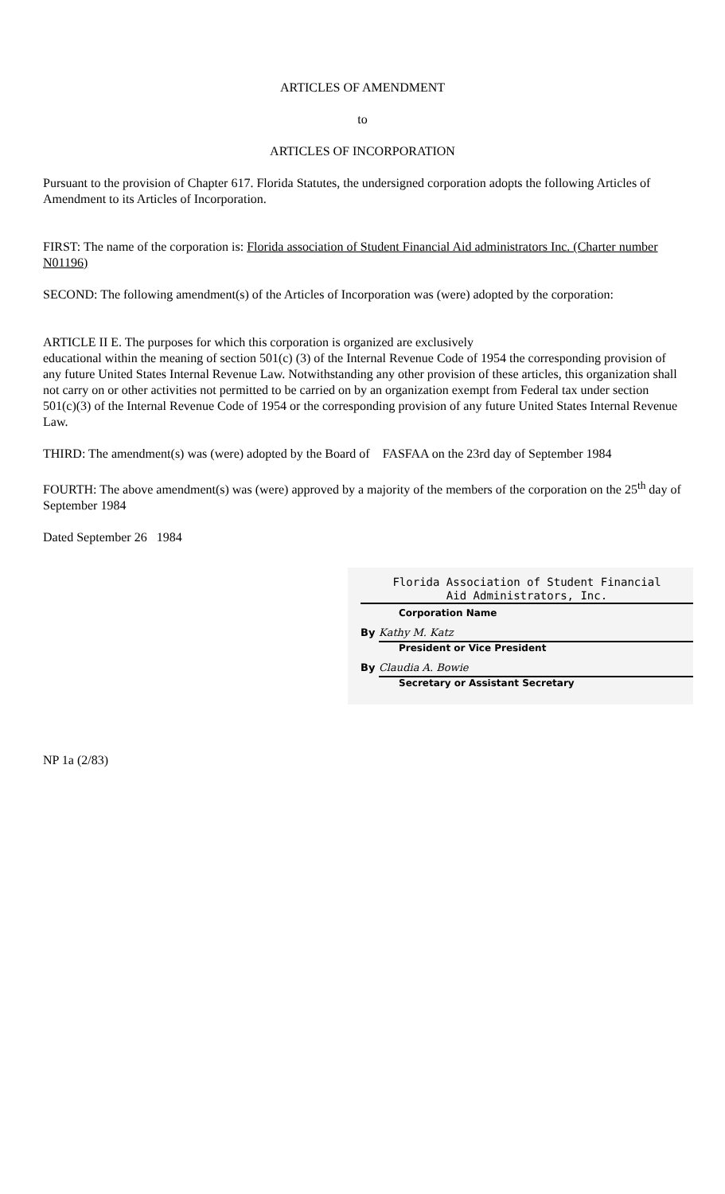ARTICLES OF AMENDMENT
to
ARTICLES OF INCORPORATION
Pursuant to the provision of Chapter 617. Florida Statutes, the undersigned corporation adopts the following Articles of
Amendment to its Articles of Incorporation.
FIRST: The name of the corporation is: Florida association of Student Financial Aid administrators Inc. (Charter number N01196)
SECOND: The following amendment(s) of the Articles of Incorporation was (were) adopted by the corporation:
ARTICLE II E. The purposes for which this corporation is organized are exclusively
educational within the meaning of section 501(c) (3) of the Internal Revenue Code of 1954 the corresponding provision of any future United States Internal Revenue Law. Notwithstanding any other provision of these articles, this organization shall not carry on or other activities not permitted to be carried on by an organization exempt from Federal tax under section 501(c)(3) of the Internal Revenue Code of 1954 or the corresponding provision of any future United States Internal Revenue Law.
THIRD: The amendment(s) was (were) adopted by the Board of FASFAA on the 23rd day of September 1984
FOURTH: The above amendment(s) was (were) approved by a majority of the members of the corporation on the 25<sup>th</sup> day of September 1984
Dated September 26 1984
Florida Association of Student Financial
Aid Administrators, Inc.
Corporation Name
By
Kathy M. Katz
President or Vice President
By
Claudia A. Bowie
Secretary or Assistant Secretary
NP 1a (2/83)